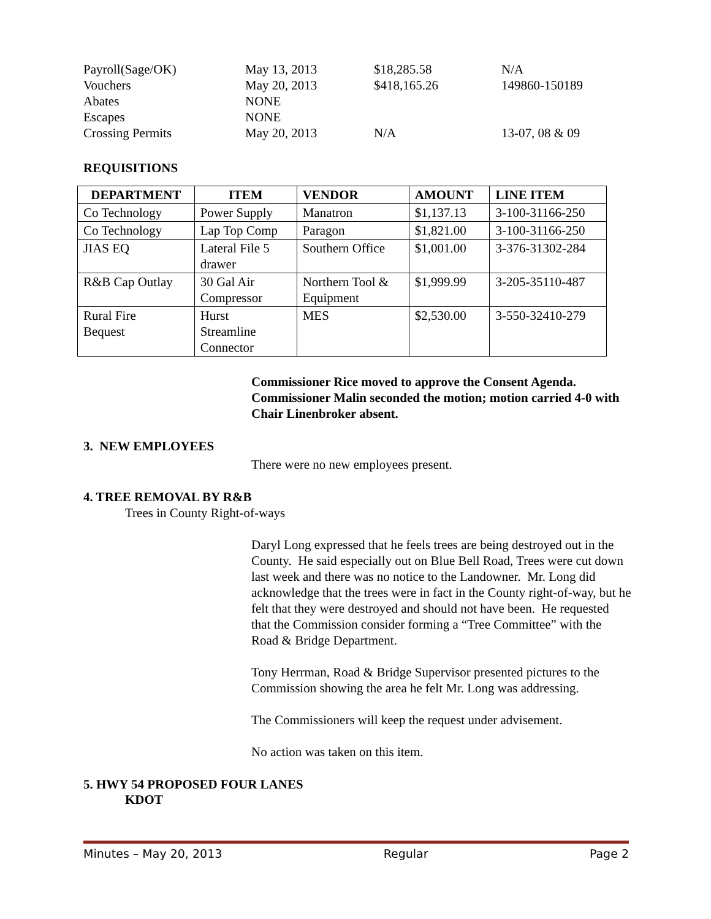| Payroll(Sage/OK) | May 13, 2013 | $18,285.58 | N/A |
| Vouchers | May 20, 2013 | $418,165.26 | 149860-150189 |
| Abates | NONE | | |
| Escapes | NONE | | |
| Crossing Permits | May 20, 2013 | N/A | 13-07, 08 & 09 |
REQUISITIONS
| DEPARTMENT | ITEM | VENDOR | AMOUNT | LINE ITEM |
| --- | --- | --- | --- | --- |
| Co Technology | Power Supply | Manatron | $1,137.13 | 3-100-31166-250 |
| Co Technology | Lap Top Comp | Paragon | $1,821.00 | 3-100-31166-250 |
| JIAS EQ | Lateral File 5 drawer | Southern Office | $1,001.00 | 3-376-31302-284 |
| R&B Cap Outlay | 30 Gal Air Compressor | Northern Tool & Equipment | $1,999.99 | 3-205-35110-487 |
| Rural Fire Bequest | Hurst Streamline Connector | MES | $2,530.00 | 3-550-32410-279 |
Commissioner Rice moved to approve the Consent Agenda. Commissioner Malin seconded the motion; motion carried 4-0 with Chair Linenbroker absent.
3. NEW EMPLOYEES
There were no new employees present.
4. TREE REMOVAL BY R&B
Trees in County Right-of-ways
Daryl Long expressed that he feels trees are being destroyed out in the County. He said especially out on Blue Bell Road, Trees were cut down last week and there was no notice to the Landowner. Mr. Long did acknowledge that the trees were in fact in the County right-of-way, but he felt that they were destroyed and should not have been. He requested that the Commission consider forming a “Tree Committee” with the Road & Bridge Department.
Tony Herrman, Road & Bridge Supervisor presented pictures to the Commission showing the area he felt Mr. Long was addressing.
The Commissioners will keep the request under advisement.
No action was taken on this item.
5. HWY 54 PROPOSED FOUR LANES
KDOT
Minutes – May 20, 2013 Regular Page 2